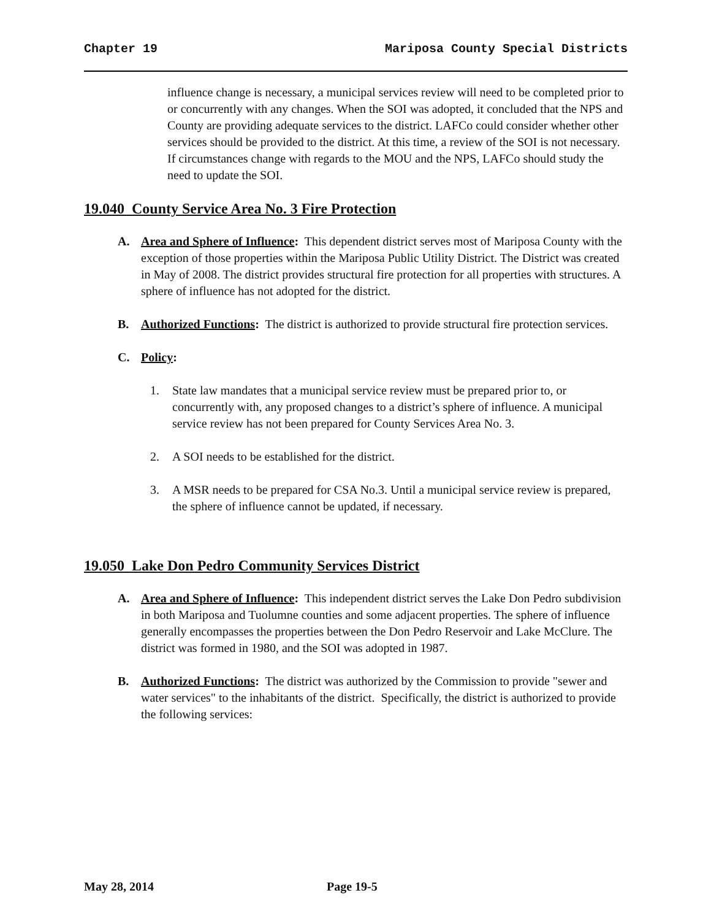Chapter 19 Mariposa County Special Districts
influence change is necessary, a municipal services review will need to be completed prior to or concurrently with any changes. When the SOI was adopted, it concluded that the NPS and County are providing adequate services to the district. LAFCo could consider whether other services should be provided to the district. At this time, a review of the SOI is not necessary. If circumstances change with regards to the MOU and the NPS, LAFCo should study the need to update the SOI.
19.040 County Service Area No. 3 Fire Protection
A. Area and Sphere of Influence: This dependent district serves most of Mariposa County with the exception of those properties within the Mariposa Public Utility District. The District was created in May of 2008. The district provides structural fire protection for all properties with structures. A sphere of influence has not adopted for the district.
B. Authorized Functions: The district is authorized to provide structural fire protection services.
C. Policy:
1. State law mandates that a municipal service review must be prepared prior to, or concurrently with, any proposed changes to a district’s sphere of influence. A municipal service review has not been prepared for County Services Area No. 3.
2. A SOI needs to be established for the district.
3. A MSR needs to be prepared for CSA No.3. Until a municipal service review is prepared, the sphere of influence cannot be updated, if necessary.
19.050 Lake Don Pedro Community Services District
A. Area and Sphere of Influence: This independent district serves the Lake Don Pedro subdivision in both Mariposa and Tuolumne counties and some adjacent properties. The sphere of influence generally encompasses the properties between the Don Pedro Reservoir and Lake McClure. The district was formed in 1980, and the SOI was adopted in 1987.
B. Authorized Functions: The district was authorized by the Commission to provide "sewer and water services" to the inhabitants of the district. Specifically, the district is authorized to provide the following services:
May 28, 2014 Page 19-5